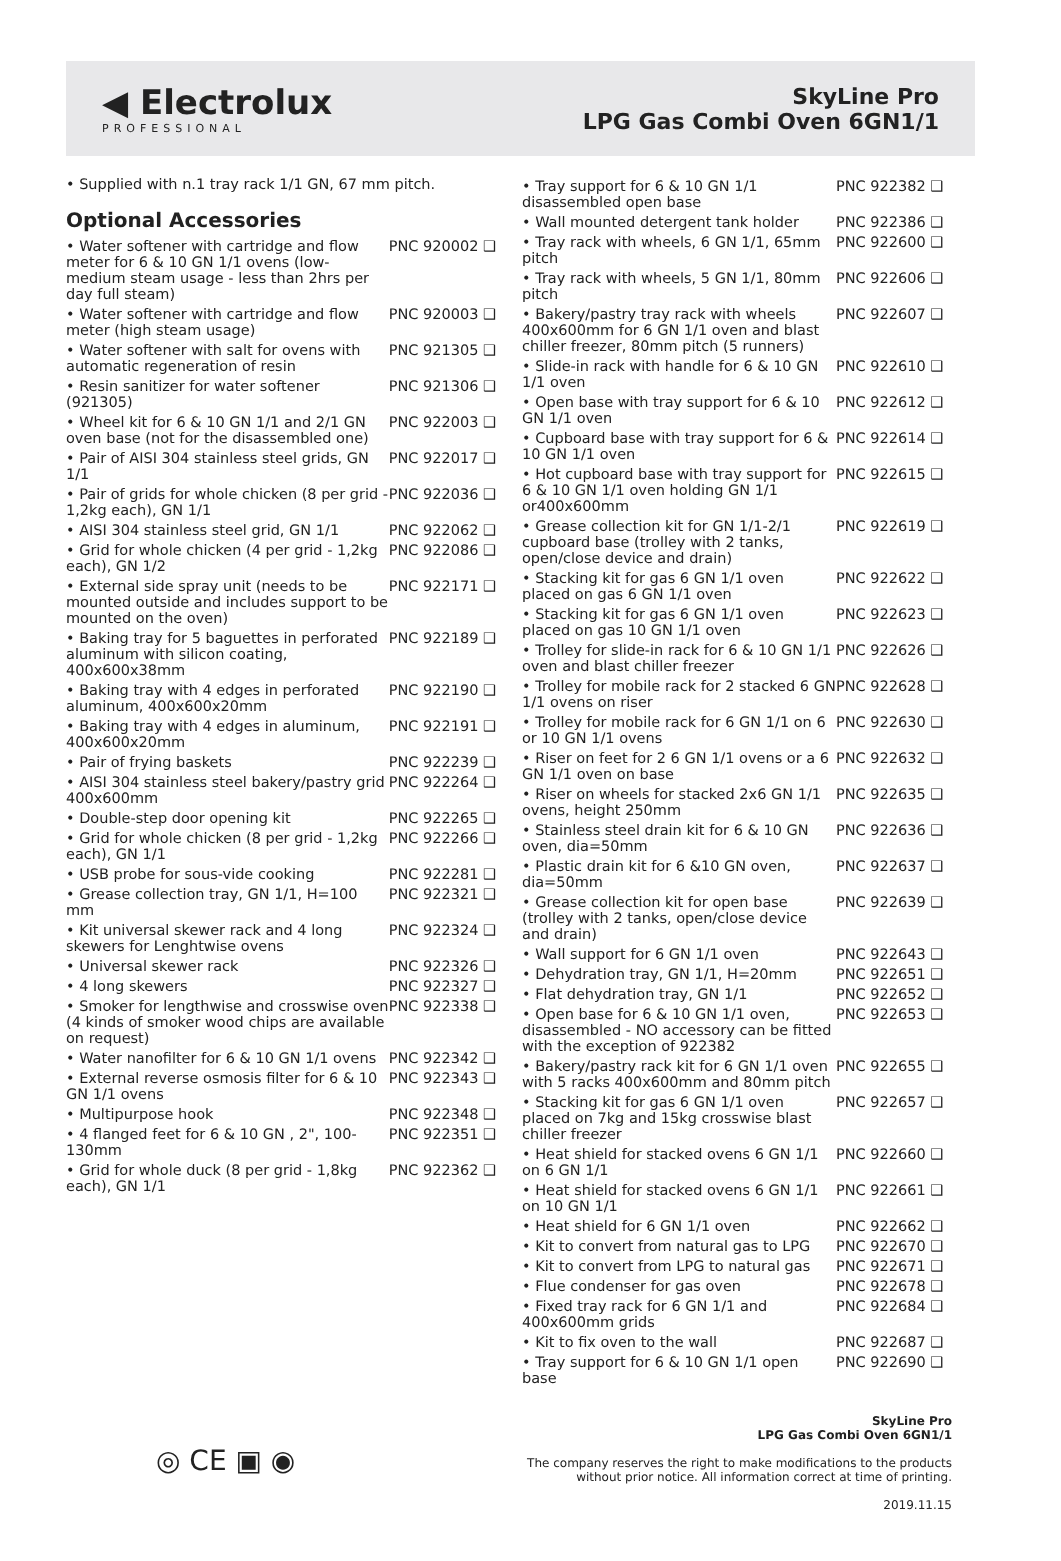◀ Electrolux
PROFESSIONAL
SkyLine Pro
LPG Gas Combi Oven 6GN1/1
• Supplied with n.1 tray rack 1/1 GN, 67 mm pitch.
Optional Accessories
| • Water softener with cartridge and flow meter for 6 & 10 GN 1/1 ovens (low-medium steam usage - less than 2hrs per day full steam) | PNC 920002 ❑ |
| • Water softener with cartridge and flow meter (high steam usage) | PNC 920003 ❑ |
| • Water softener with salt for ovens with automatic regeneration of resin | PNC 921305 ❑ |
| • Resin sanitizer for water softener (921305) | PNC 921306 ❑ |
| • Wheel kit for 6 & 10 GN 1/1 and 2/1 GN oven base (not for the disassembled one) | PNC 922003 ❑ |
| • Pair of AISI 304 stainless steel grids, GN 1/1 | PNC 922017 ❑ |
| • Pair of grids for whole chicken (8 per grid - 1,2kg each), GN 1/1 | PNC 922036 ❑ |
| • AISI 304 stainless steel grid, GN 1/1 | PNC 922062 ❑ |
| • Grid for whole chicken (4 per grid - 1,2kg each), GN 1/2 | PNC 922086 ❑ |
| • External side spray unit (needs to be mounted outside and includes support to be mounted on the oven) | PNC 922171 ❑ |
| • Baking tray for 5 baguettes in perforated aluminum with silicon coating, 400x600x38mm | PNC 922189 ❑ |
| • Baking tray with 4 edges in perforated aluminum, 400x600x20mm | PNC 922190 ❑ |
| • Baking tray with 4 edges in aluminum, 400x600x20mm | PNC 922191 ❑ |
| • Pair of frying baskets | PNC 922239 ❑ |
| • AISI 304 stainless steel bakery/pastry grid 400x600mm | PNC 922264 ❑ |
| • Double-step door opening kit | PNC 922265 ❑ |
| • Grid for whole chicken (8 per grid - 1,2kg each), GN 1/1 | PNC 922266 ❑ |
| • USB probe for sous-vide cooking | PNC 922281 ❑ |
| • Grease collection tray, GN 1/1, H=100 mm | PNC 922321 ❑ |
| • Kit universal skewer rack and 4 long skewers for Lenghtwise ovens | PNC 922324 ❑ |
| • Universal skewer rack | PNC 922326 ❑ |
| • 4 long skewers | PNC 922327 ❑ |
| • Smoker for lengthwise and crosswise oven (4 kinds of smoker wood chips are available on request) | PNC 922338 ❑ |
| • Water nanofilter for 6 & 10 GN 1/1 ovens | PNC 922342 ❑ |
| • External reverse osmosis filter for 6 & 10 GN 1/1 ovens | PNC 922343 ❑ |
| • Multipurpose hook | PNC 922348 ❑ |
| • 4 flanged feet for 6 & 10 GN , 2", 100-130mm | PNC 922351 ❑ |
| • Grid for whole duck (8 per grid - 1,8kg each), GN 1/1 | PNC 922362 ❑ |
| • Tray support for 6 & 10 GN 1/1 disassembled open base | PNC 922382 ❑ |
| • Wall mounted detergent tank holder | PNC 922386 ❑ |
| • Tray rack with wheels, 6 GN 1/1, 65mm pitch | PNC 922600 ❑ |
| • Tray rack with wheels, 5 GN 1/1, 80mm pitch | PNC 922606 ❑ |
| • Bakery/pastry tray rack with wheels 400x600mm for 6 GN 1/1 oven and blast chiller freezer, 80mm pitch (5 runners) | PNC 922607 ❑ |
| • Slide-in rack with handle for 6 & 10 GN 1/1 oven | PNC 922610 ❑ |
| • Open base with tray support for 6 & 10 GN 1/1 oven | PNC 922612 ❑ |
| • Cupboard base with tray support for 6 & 10 GN 1/1 oven | PNC 922614 ❑ |
| • Hot cupboard base with tray support for 6 & 10 GN 1/1 oven holding GN 1/1 or400x600mm | PNC 922615 ❑ |
| • Grease collection kit for GN 1/1-2/1 cupboard base (trolley with 2 tanks, open/close device and drain) | PNC 922619 ❑ |
| • Stacking kit for gas 6 GN 1/1 oven placed on gas 6 GN 1/1 oven | PNC 922622 ❑ |
| • Stacking kit for gas 6 GN 1/1 oven placed on gas 10 GN 1/1 oven | PNC 922623 ❑ |
| • Trolley for slide-in rack for 6 & 10 GN 1/1 oven and blast chiller freezer | PNC 922626 ❑ |
| • Trolley for mobile rack for 2 stacked 6 GN 1/1 ovens on riser | PNC 922628 ❑ |
| • Trolley for mobile rack for 6 GN 1/1 on 6 or 10 GN 1/1 ovens | PNC 922630 ❑ |
| • Riser on feet for 2 6 GN 1/1 ovens or a 6 GN 1/1 oven on base | PNC 922632 ❑ |
| • Riser on wheels for stacked 2x6 GN 1/1 ovens, height 250mm | PNC 922635 ❑ |
| • Stainless steel drain kit for 6 & 10 GN oven, dia=50mm | PNC 922636 ❑ |
| • Plastic drain kit for 6 &10 GN oven, dia=50mm | PNC 922637 ❑ |
| • Grease collection kit for open base (trolley with 2 tanks, open/close device and drain) | PNC 922639 ❑ |
| • Wall support for 6 GN 1/1 oven | PNC 922643 ❑ |
| • Dehydration tray, GN 1/1, H=20mm | PNC 922651 ❑ |
| • Flat dehydration tray, GN 1/1 | PNC 922652 ❑ |
| • Open base for 6 & 10 GN 1/1 oven, disassembled - NO accessory can be fitted with the exception of 922382 | PNC 922653 ❑ |
| • Bakery/pastry rack kit for 6 GN 1/1 oven with 5 racks 400x600mm and 80mm pitch | PNC 922655 ❑ |
| • Stacking kit for gas 6 GN 1/1 oven placed on 7kg and 15kg crosswise blast chiller freezer | PNC 922657 ❑ |
| • Heat shield for stacked ovens 6 GN 1/1 on 6 GN 1/1 | PNC 922660 ❑ |
| • Heat shield for stacked ovens 6 GN 1/1 on 10 GN 1/1 | PNC 922661 ❑ |
| • Heat shield for 6 GN 1/1 oven | PNC 922662 ❑ |
| • Kit to convert from natural gas to LPG | PNC 922670 ❑ |
| • Kit to convert from LPG to natural gas | PNC 922671 ❑ |
| • Flue condenser for gas oven | PNC 922678 ❑ |
| • Fixed tray rack for 6 GN 1/1 and 400x600mm grids | PNC 922684 ❑ |
| • Kit to fix oven to the wall | PNC 922687 ❑ |
| • Tray support for 6 & 10 GN 1/1 open base | PNC 922690 ❑ |
◎ CE ▣ ◉
SkyLine Pro
LPG Gas Combi Oven 6GN1/1
The company reserves the right to make modifications to the products
without prior notice. All information correct at time of printing.
2019.11.15